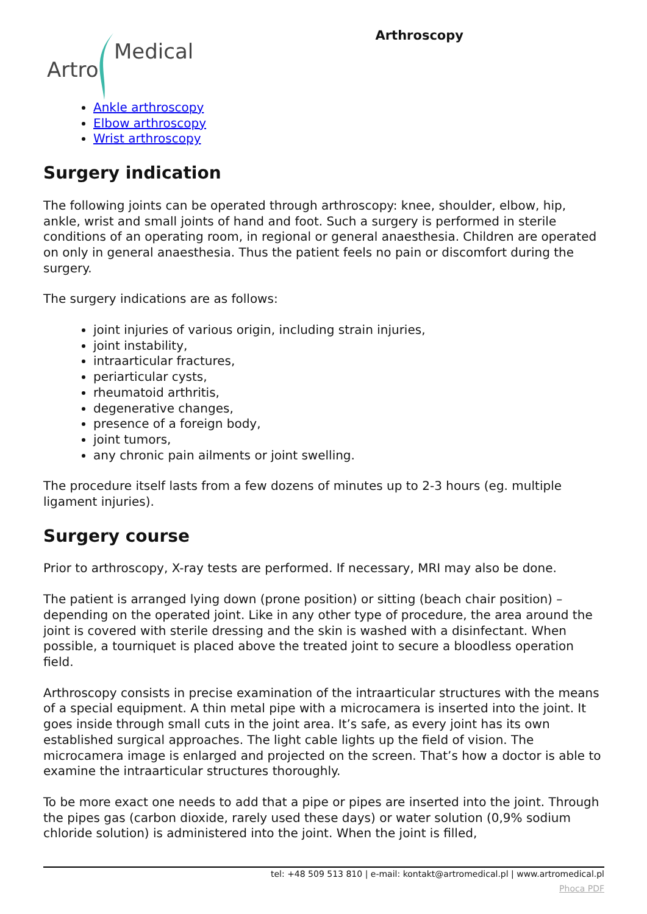Artro
Medical
Arthroscopy
Ankle arthroscopy
Elbow arthroscopy
Wrist arthroscopy
Surgery indication
The following joints can be operated through arthroscopy: knee, shoulder, elbow, hip, ankle, wrist and small joints of hand and foot. Such a surgery is performed in sterile conditions of an operating room, in regional or general anaesthesia. Children are operated on only in general anaesthesia. Thus the patient feels no pain or discomfort during the surgery.
The surgery indications are as follows:
joint injuries of various origin, including strain injuries,
joint instability,
intraarticular fractures,
periarticular cysts,
rheumatoid arthritis,
degenerative changes,
presence of a foreign body,
joint tumors,
any chronic pain ailments or joint swelling.
The procedure itself lasts from a few dozens of minutes up to 2-3 hours (eg. multiple ligament injuries).
Surgery course
Prior to arthroscopy, X-ray tests are performed. If necessary, MRI may also be done.
The patient is arranged lying down (prone position) or sitting (beach chair position) – depending on the operated joint. Like in any other type of procedure, the area around the joint is covered with sterile dressing and the skin is washed with a disinfectant. When possible, a tourniquet is placed above the treated joint to secure a bloodless operation field.
Arthroscopy consists in precise examination of the intraarticular structures with the means of a special equipment. A thin metal pipe with a microcamera is inserted into the joint. It goes inside through small cuts in the joint area. It’s safe, as every joint has its own established surgical approaches. The light cable lights up the field of vision. The microcamera image is enlarged and projected on the screen. That’s how a doctor is able to examine the intraarticular structures thoroughly.
To be more exact one needs to add that a pipe or pipes are inserted into the joint. Through the pipes gas (carbon dioxide, rarely used these days) or water solution (0,9% sodium chloride solution) is administered into the joint. When the joint is filled,
tel: +48 509 513 810 | e-mail: kontakt@artromedical.pl | www.artromedical.pl
Phoca PDF